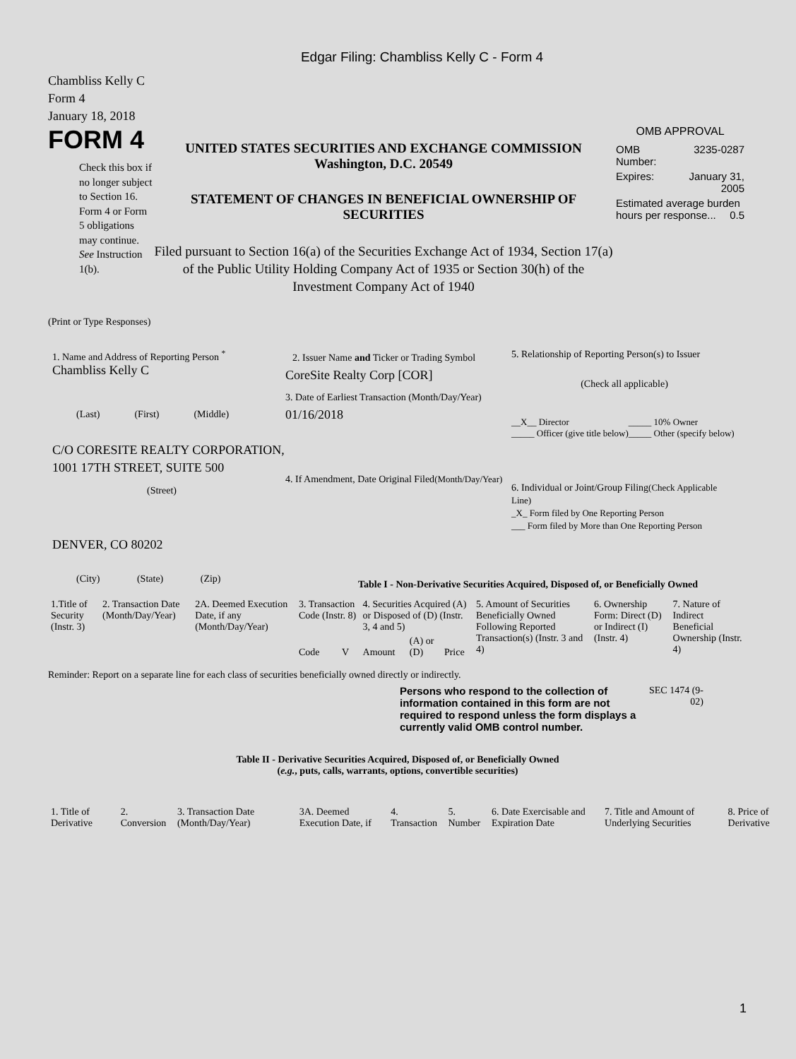Edgar Filing: Chambliss Kelly C - Form 4
Chambliss Kelly C
Form 4
January 18, 2018
FORM 4
Check this box if no longer subject to Section 16. Form 4 or Form 5 obligations may continue. See Instruction 1(b).
UNITED STATES SECURITIES AND EXCHANGE COMMISSION
Washington, D.C. 20549
STATEMENT OF CHANGES IN BENEFICIAL OWNERSHIP OF SECURITIES
Filed pursuant to Section 16(a) of the Securities Exchange Act of 1934, Section 17(a) of the Public Utility Holding Company Act of 1935 or Section 30(h) of the Investment Company Act of 1940
OMB APPROVAL
| OMB Number: | 3235-0287 |
| Expires: | January 31, 2005 |
| Estimated average burden hours per response... 0.5 | |
(Print or Type Responses)
1. Name and Address of Reporting Person <sup>*</sup>
Chambliss Kelly C
(Last) (First) (Middle)
C/O CORESITE REALTY CORPORATION, 1001 17TH STREET, SUITE 500
(Street)
DENVER, CO 80202
(City) (State) (Zip)
2. Issuer Name and Ticker or Trading Symbol
CoreSite Realty Corp [COR]
3. Date of Earliest Transaction (Month/Day/Year)
01/16/2018
4. If Amendment, Date Original Filed(Month/Day/Year)
5. Relationship of Reporting Person(s) to Issuer
(Check all applicable)
| __X__ Director _____ Officer (give title below) | _____ 10% Owner _____ Other (specify below) |
6. Individual or Joint/Group Filing(Check Applicable Line)
_X_ Form filed by One Reporting Person
___ Form filed by More than One Reporting Person
Table I - Non-Derivative Securities Acquired, Disposed of, or Beneficially Owned
| 1.Title of Security (Instr. 3) | 2. Transaction Date (Month/Day/Year) | 2A. Deemed Execution Date, if any (Month/Day/Year) | 3. Transaction Code (Instr. 8) | | 4. Securities Acquired (A) or Disposed of (D) (Instr. 3, 4 and 5) | | | 5. Amount of Securities Beneficially Owned Following Reported Transaction(s) (Instr. 3 and 4) | 6. Ownership Form: Direct (D) or Indirect (I) (Instr. 4) | 7. Nature of Indirect Beneficial Ownership (Instr. 4) |
| | | | Code | V | Amount | (A) or (D) | Price | | | |
Reminder: Report on a separate line for each class of securities beneficially owned directly or indirectly.
Persons who respond to the collection of information contained in this form are not required to respond unless the form displays a currently valid OMB control number.
SEC 1474 (9-02)
Table II - Derivative Securities Acquired, Disposed of, or Beneficially Owned
(e.g., puts, calls, warrants, options, convertible securities)
| 1. Title of Derivative | 2. Conversion | 3. Transaction Date (Month/Day/Year) | 3A. Deemed Execution Date, if | 4. Transaction | 5. Number | 6. Date Exercisable and Expiration Date | 7. Title and Amount of Underlying Securities | 8. Price of Derivative |
1